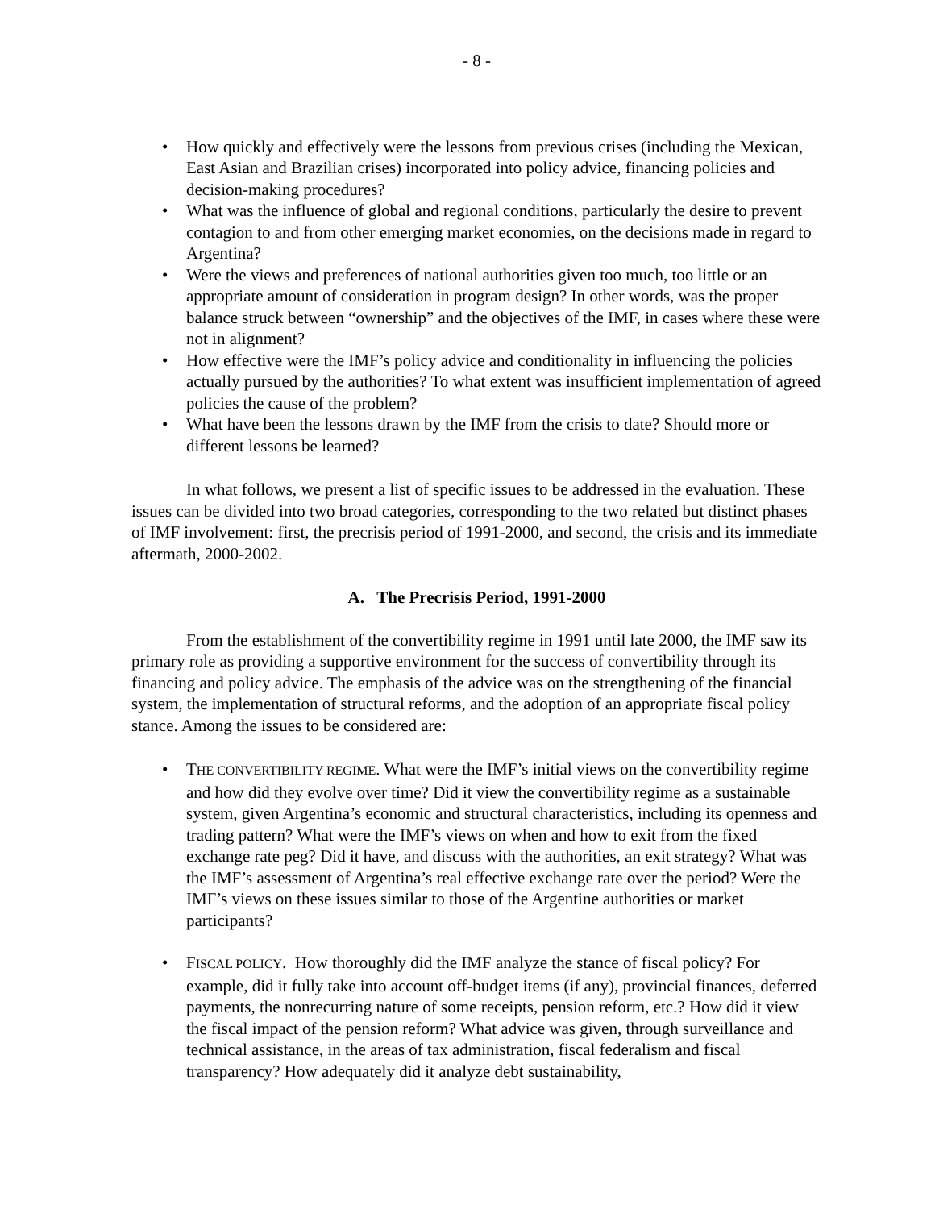- 8 -
• How quickly and effectively were the lessons from previous crises (including the Mexican, East Asian and Brazilian crises) incorporated into policy advice, financing policies and decision-making procedures?
• What was the influence of global and regional conditions, particularly the desire to prevent contagion to and from other emerging market economies, on the decisions made in regard to Argentina?
• Were the views and preferences of national authorities given too much, too little or an appropriate amount of consideration in program design? In other words, was the proper balance struck between “ownership” and the objectives of the IMF, in cases where these were not in alignment?
• How effective were the IMF’s policy advice and conditionality in influencing the policies actually pursued by the authorities? To what extent was insufficient implementation of agreed policies the cause of the problem?
• What have been the lessons drawn by the IMF from the crisis to date? Should more or different lessons be learned?
In what follows, we present a list of specific issues to be addressed in the evaluation. These issues can be divided into two broad categories, corresponding to the two related but distinct phases of IMF involvement: first, the precrisis period of 1991-2000, and second, the crisis and its immediate aftermath, 2000-2002.
A. The Precrisis Period, 1991-2000
From the establishment of the convertibility regime in 1991 until late 2000, the IMF saw its primary role as providing a supportive environment for the success of convertibility through its financing and policy advice. The emphasis of the advice was on the strengthening of the financial system, the implementation of structural reforms, and the adoption of an appropriate fiscal policy stance. Among the issues to be considered are:
• THE CONVERTIBILITY REGIME. What were the IMF’s initial views on the convertibility regime and how did they evolve over time? Did it view the convertibility regime as a sustainable system, given Argentina’s economic and structural characteristics, including its openness and trading pattern? What were the IMF’s views on when and how to exit from the fixed exchange rate peg? Did it have, and discuss with the authorities, an exit strategy? What was the IMF’s assessment of Argentina’s real effective exchange rate over the period? Were the IMF’s views on these issues similar to those of the Argentine authorities or market participants?
• FISCAL POLICY. How thoroughly did the IMF analyze the stance of fiscal policy? For example, did it fully take into account off-budget items (if any), provincial finances, deferred payments, the nonrecurring nature of some receipts, pension reform, etc.? How did it view the fiscal impact of the pension reform? What advice was given, through surveillance and technical assistance, in the areas of tax administration, fiscal federalism and fiscal transparency? How adequately did it analyze debt sustainability,